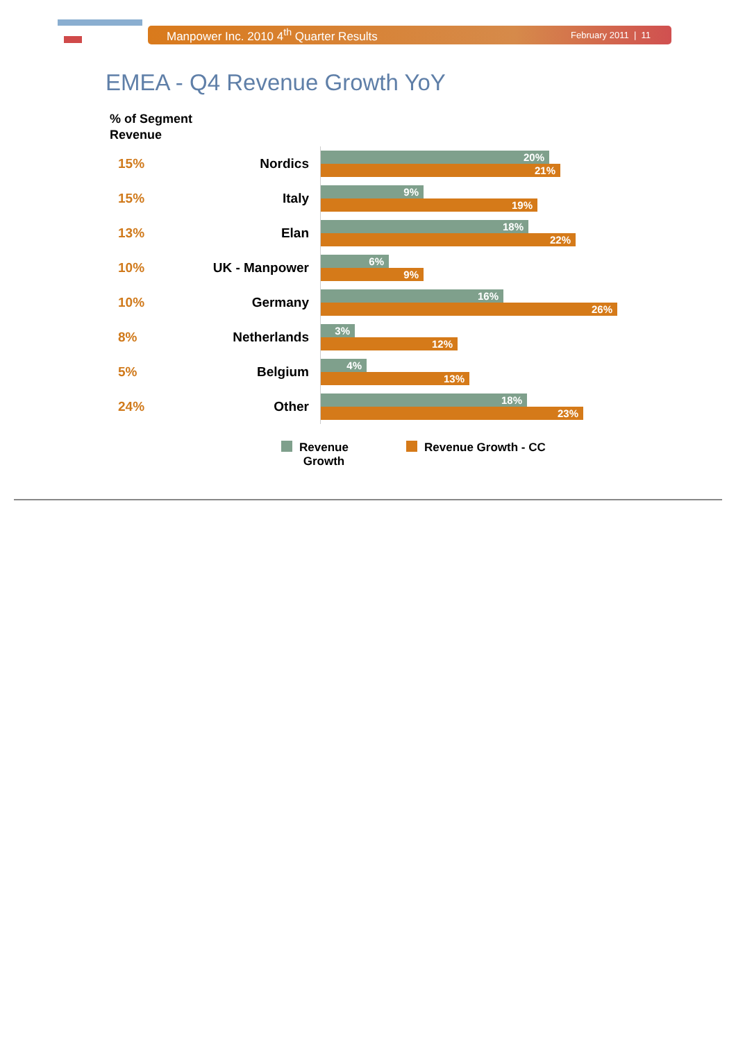Manpower Inc. 2010 4<sup>th</sup> Quarter Results February 2011 | 11
EMEA - Q4 Revenue Growth YoY
% of Segment
Revenue
15% Nordics
20%
21%
15% Italy
9%
19%
13% Elan
18%
22%
10% UK - Manpower
6%
9%
10% Germany
16%
26%
8% Netherlands
3%
12%
5% Belgium
4%
13%
24% Other
18%
23%
Revenue
Growth
Revenue Growth - CC